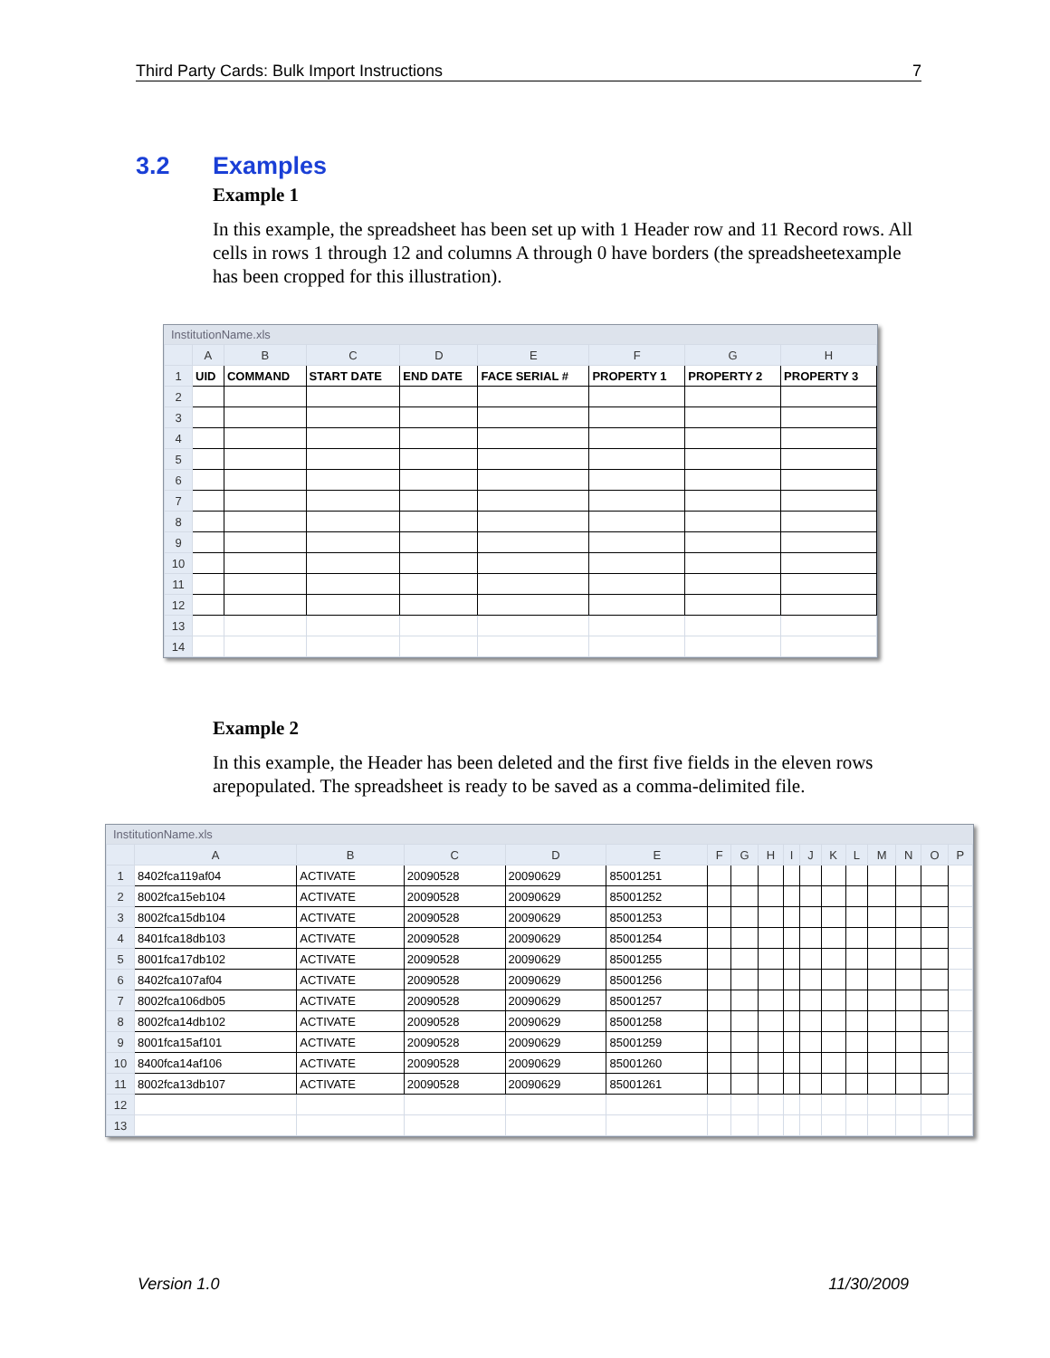Third Party Cards: Bulk Import Instructions 7
3.2 Examples
Example 1
In this example, the spreadsheet has been set up with 1 Header row and 11 Record rows. All cells in rows 1 through 12 and columns A through 0 have borders (the spreadsheetexample has been cropped for this illustration).
InstitutionName.xls
| | A | B | C | D | E | F | G | H |
| --- | --- | --- | --- | --- | --- | --- | --- | --- |
| 1 | UID | COMMAND | START DATE | END DATE | FACE SERIAL # | PROPERTY 1 | PROPERTY 2 | PROPERTY 3 |
| 2 | | | | | | | | |
| 3 | | | | | | | | |
| 4 | | | | | | | | |
| 5 | | | | | | | | |
| 6 | | | | | | | | |
| 7 | | | | | | | | |
| 8 | | | | | | | | |
| 9 | | | | | | | | |
| 10 | | | | | | | | |
| 11 | | | | | | | | |
| 12 | | | | | | | | |
| 13 | | | | | | | | |
| 14 | | | | | | | | |
Example 2
In this example, the Header has been deleted and the first five fields in the eleven rows arepopulated. The spreadsheet is ready to be saved as a comma-delimited file.
InstitutionName.xls
| | A | B | C | D | E | F | G | H | I | J | K | L | M | N | O | P |
| --- | --- | --- | --- | --- | --- | --- | --- | --- | --- | --- | --- | --- | --- | --- | --- | --- |
| 1 | 8402fca119af04 | ACTIVATE | 20090528 | 20090629 | 85001251 | | | | | | | | | | | |
| 2 | 8002fca15eb104 | ACTIVATE | 20090528 | 20090629 | 85001252 | | | | | | | | | | | |
| 3 | 8002fca15db104 | ACTIVATE | 20090528 | 20090629 | 85001253 | | | | | | | | | | | |
| 4 | 8401fca18db103 | ACTIVATE | 20090528 | 20090629 | 85001254 | | | | | | | | | | | |
| 5 | 8001fca17db102 | ACTIVATE | 20090528 | 20090629 | 85001255 | | | | | | | | | | | |
| 6 | 8402fca107af04 | ACTIVATE | 20090528 | 20090629 | 85001256 | | | | | | | | | | | |
| 7 | 8002fca106db05 | ACTIVATE | 20090528 | 20090629 | 85001257 | | | | | | | | | | | |
| 8 | 8002fca14db102 | ACTIVATE | 20090528 | 20090629 | 85001258 | | | | | | | | | | | |
| 9 | 8001fca15af101 | ACTIVATE | 20090528 | 20090629 | 85001259 | | | | | | | | | | | |
| 10 | 8400fca14af106 | ACTIVATE | 20090528 | 20090629 | 85001260 | | | | | | | | | | | |
| 11 | 8002fca13db107 | ACTIVATE | 20090528 | 20090629 | 85001261 | | | | | | | | | | | |
| 12 | | | | | | | | | | | | | | | | |
| 13 | | | | | | | | | | | | | | | | |
Version 1.0 11/30/2009